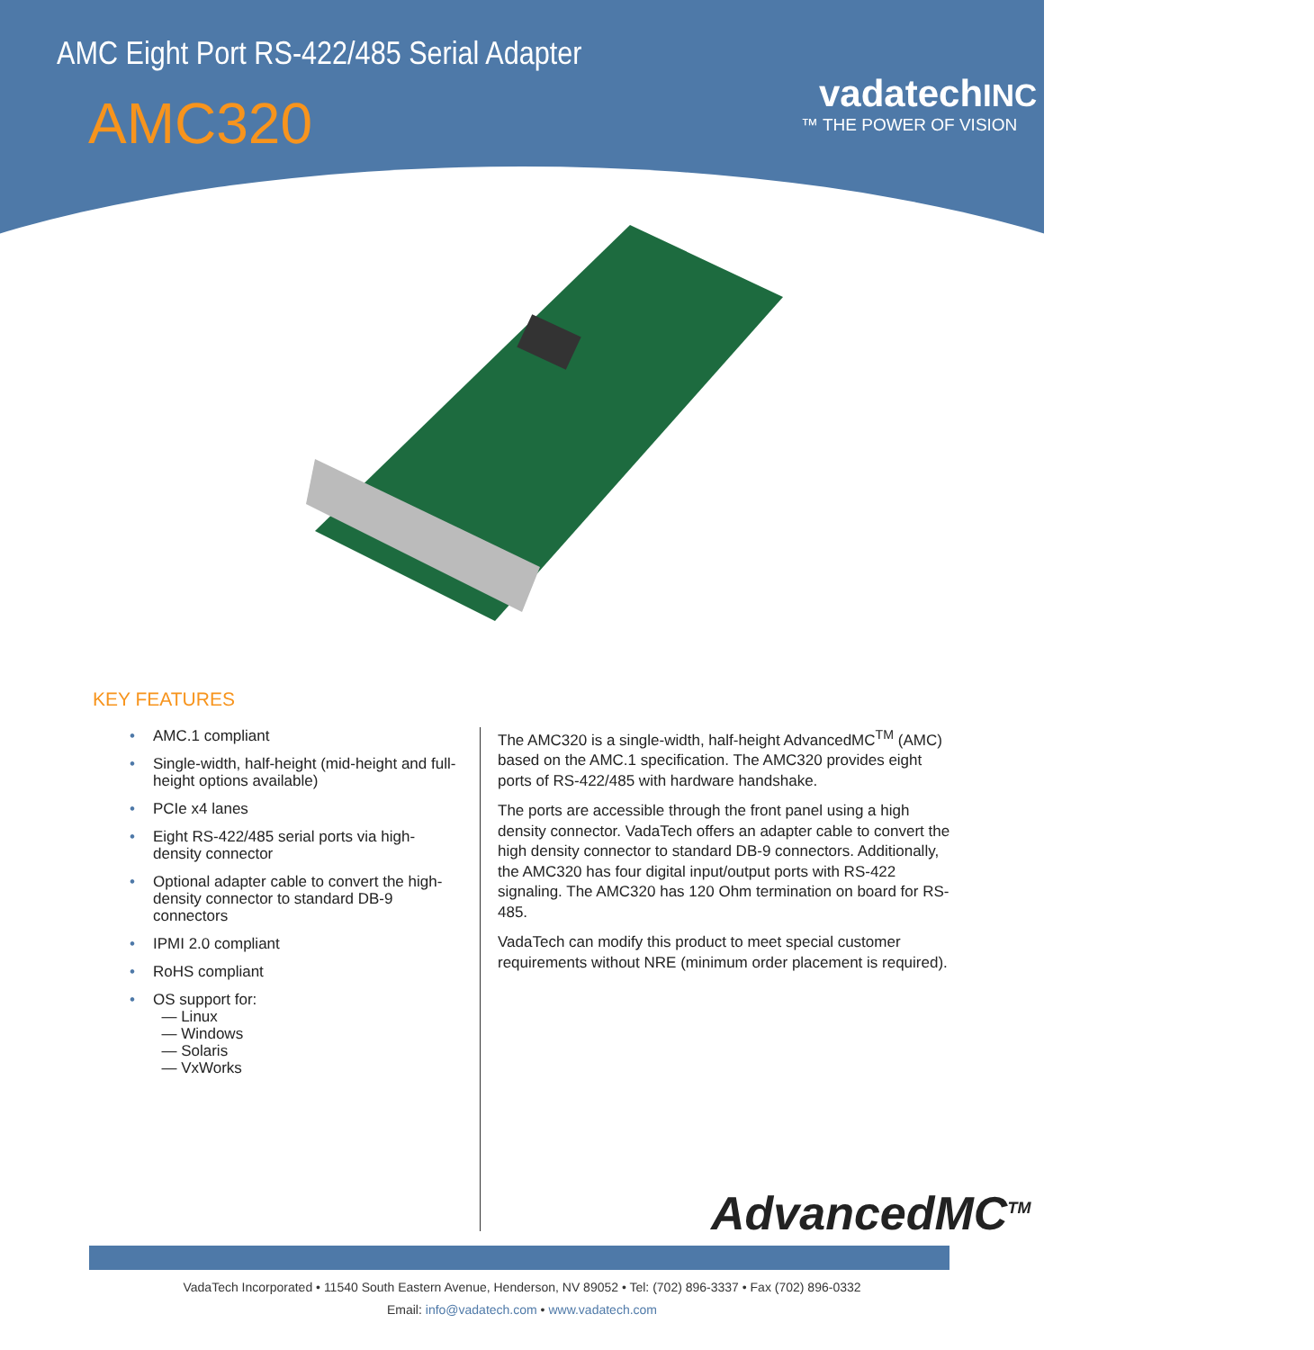AMC Eight Port RS-422/485 Serial Adapter
AMC320
vadatechINC
™ THE POWER OF VISION
KEY FEATURES
• AMC.1 compliant
• Single-width, half-height (mid-height and full-height options available)
• PCIe x4 lanes
• Eight RS-422/485 serial ports via high-density connector
• Optional adapter cable to convert the high-density connector to standard DB-9 connectors
• IPMI 2.0 compliant
• RoHS compliant
• OS support for:
— Linux
— Windows
— Solaris
— VxWorks
The AMC320 is a single-width, half-height AdvancedMC<sup>TM</sup> (AMC) based on the AMC.1 specification. The AMC320 provides eight ports of RS-422/485 with hardware handshake.
The ports are accessible through the front panel using a high density connector. VadaTech offers an adapter cable to convert the high density connector to standard DB-9 connectors. Additionally, the AMC320 has four digital input/output ports with RS-422 signaling. The AMC320 has 120 Ohm termination on board for RS-485.
VadaTech can modify this product to meet special customer requirements without NRE (minimum order placement is required).
AdvancedMC<sup>TM</sup>
VadaTech Incorporated • 11540 South Eastern Avenue, Henderson, NV 89052 • Tel: (702) 896-3337 • Fax (702) 896-0332
Email: info@vadatech.com • www.vadatech.com